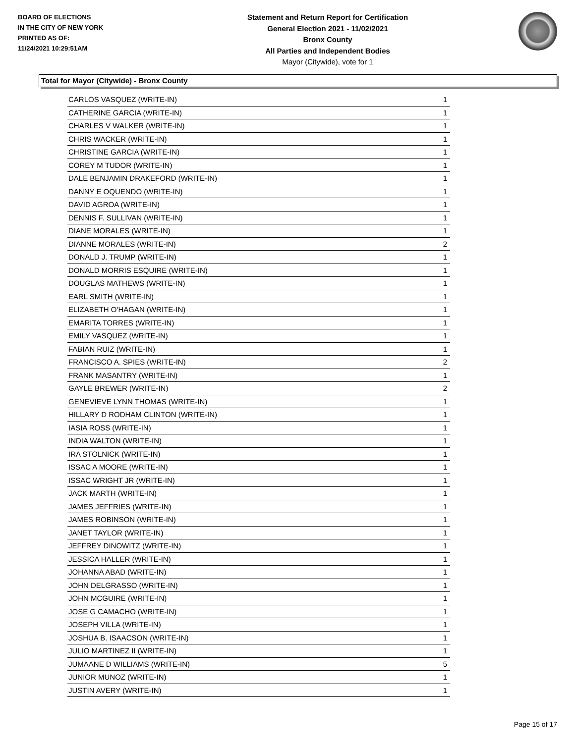BOARD OF ELECTIONS
IN THE CITY OF NEW YORK
PRINTED AS OF:
11/24/2021 10:29:51AM
Statement and Return Report for Certification
General Election 2021 - 11/02/2021
Bronx County
All Parties and Independent Bodies
Mayor (Citywide), vote for 1
Total for Mayor (Citywide) - Bronx County
| CARLOS VASQUEZ (WRITE-IN) | 1 |
| CATHERINE GARCIA (WRITE-IN) | 1 |
| CHARLES V WALKER (WRITE-IN) | 1 |
| CHRIS WACKER (WRITE-IN) | 1 |
| CHRISTINE GARCIA (WRITE-IN) | 1 |
| COREY M TUDOR (WRITE-IN) | 1 |
| DALE BENJAMIN DRAKEFORD (WRITE-IN) | 1 |
| DANNY E OQUENDO (WRITE-IN) | 1 |
| DAVID AGROA (WRITE-IN) | 1 |
| DENNIS F. SULLIVAN (WRITE-IN) | 1 |
| DIANE MORALES (WRITE-IN) | 1 |
| DIANNE MORALES (WRITE-IN) | 2 |
| DONALD J. TRUMP (WRITE-IN) | 1 |
| DONALD MORRIS ESQUIRE (WRITE-IN) | 1 |
| DOUGLAS MATHEWS (WRITE-IN) | 1 |
| EARL SMITH (WRITE-IN) | 1 |
| ELIZABETH O'HAGAN (WRITE-IN) | 1 |
| EMARITA TORRES (WRITE-IN) | 1 |
| EMILY VASQUEZ (WRITE-IN) | 1 |
| FABIAN RUIZ (WRITE-IN) | 1 |
| FRANCISCO A. SPIES (WRITE-IN) | 2 |
| FRANK MASANTRY (WRITE-IN) | 1 |
| GAYLE BREWER (WRITE-IN) | 2 |
| GENEVIEVE LYNN THOMAS (WRITE-IN) | 1 |
| HILLARY D RODHAM CLINTON (WRITE-IN) | 1 |
| IASIA ROSS (WRITE-IN) | 1 |
| INDIA WALTON (WRITE-IN) | 1 |
| IRA STOLNICK (WRITE-IN) | 1 |
| ISSAC A MOORE (WRITE-IN) | 1 |
| ISSAC WRIGHT JR (WRITE-IN) | 1 |
| JACK MARTH (WRITE-IN) | 1 |
| JAMES JEFFRIES (WRITE-IN) | 1 |
| JAMES ROBINSON (WRITE-IN) | 1 |
| JANET TAYLOR (WRITE-IN) | 1 |
| JEFFREY DINOWITZ (WRITE-IN) | 1 |
| JESSICA HALLER (WRITE-IN) | 1 |
| JOHANNA ABAD (WRITE-IN) | 1 |
| JOHN DELGRASSO (WRITE-IN) | 1 |
| JOHN MCGUIRE (WRITE-IN) | 1 |
| JOSE G CAMACHO (WRITE-IN) | 1 |
| JOSEPH VILLA (WRITE-IN) | 1 |
| JOSHUA B. ISAACSON (WRITE-IN) | 1 |
| JULIO MARTINEZ II (WRITE-IN) | 1 |
| JUMAANE D WILLIAMS (WRITE-IN) | 5 |
| JUNIOR MUNOZ (WRITE-IN) | 1 |
| JUSTIN AVERY (WRITE-IN) | 1 |
Page 15 of 17